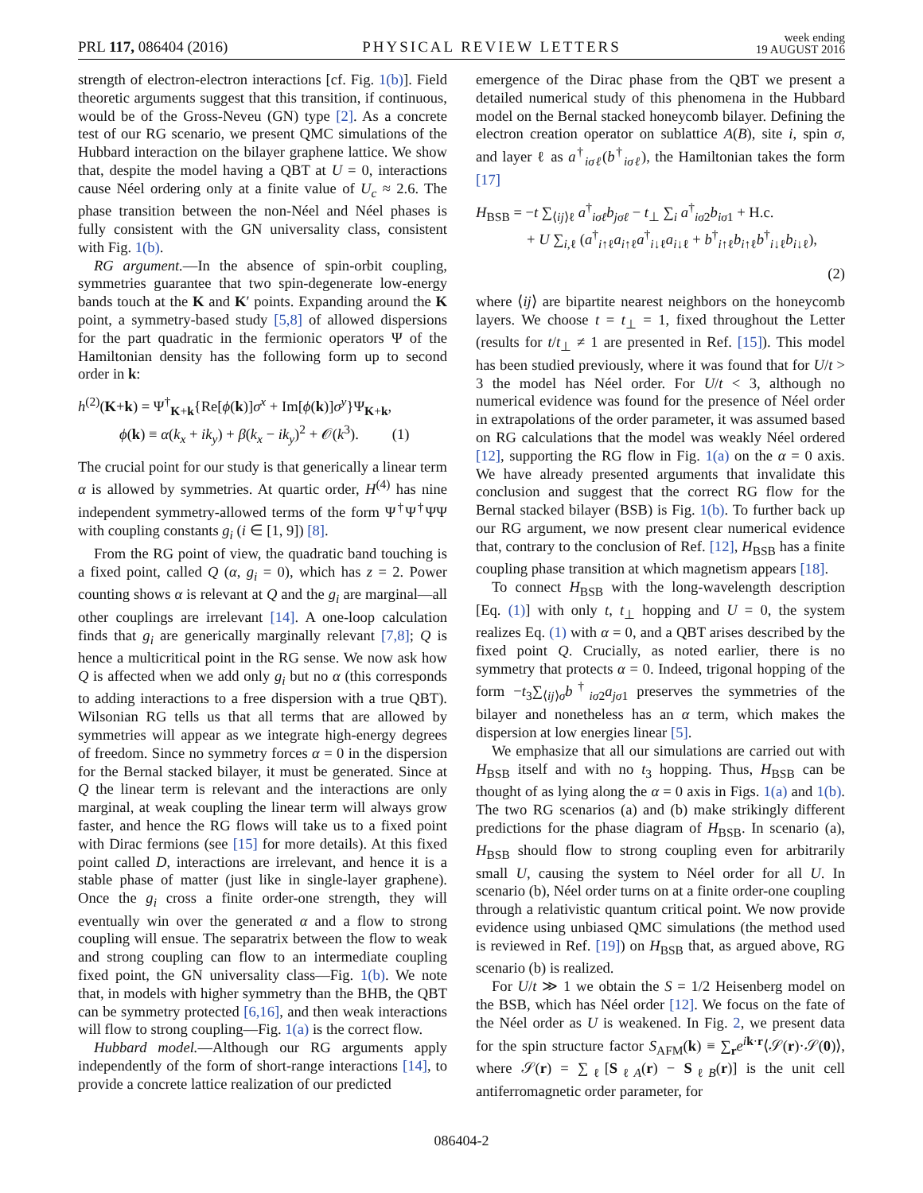PRL 117, 086404 (2016) PHYSICAL REVIEW LETTERS week ending
19 AUGUST 2016
strength of electron-electron interactions [cf. Fig. 1(b)]. Field theoretic arguments suggest that this transition, if continuous, would be of the Gross-Neveu (GN) type [2]. As a concrete test of our RG scenario, we present QMC simulations of the Hubbard interaction on the bilayer graphene lattice. We show that, despite the model having a QBT at U = 0, interactions cause Néel ordering only at a finite value of U<sub>c</sub> ≈ 2.6. The phase transition between the non-Néel and Néel phases is fully consistent with the GN universality class, consistent with Fig. 1(b).
RG argument.—In the absence of spin-orbit coupling, symmetries guarantee that two spin-degenerate low-energy bands touch at the K and K′ points. Expanding around the K point, a symmetry-based study [5,8] of allowed dispersions for the part quadratic in the fermionic operators Ψ of the Hamiltonian density has the following form up to second order in k:
h<sup>(2)</sup>(K+k) = Ψ<sup>†</sup><sub>K+k</sub>{Re[ϕ(k)]σ<sup>x</sup> + Im[ϕ(k)]σ<sup>y</sup>}Ψ<sub>K+k</sub>,
ϕ(k) ≡ α(k<sub>x</sub> + ik<sub>y</sub>) + β(k<sub>x</sub> − ik<sub>y</sub>)<sup>2</sup> + 𝒪(k<sup>3</sup>). (1)
The crucial point for our study is that generically a linear term α is allowed by symmetries. At quartic order, H<sup>(4)</sup> has nine independent symmetry-allowed terms of the form Ψ<sup>†</sup>Ψ<sup>†</sup>ΨΨ with coupling constants g<sub>i</sub> (i ∈ [1, 9]) [8].
From the RG point of view, the quadratic band touching is a fixed point, called Q (α, g<sub>i</sub> = 0), which has z = 2. Power counting shows α is relevant at Q and the g<sub>i</sub> are marginal—all other couplings are irrelevant [14]. A one-loop calculation finds that g<sub>i</sub> are generically marginally relevant [7,8]; Q is hence a multicritical point in the RG sense. We now ask how Q is affected when we add only g<sub>i</sub> but no α (this corresponds to adding interactions to a free dispersion with a true QBT). Wilsonian RG tells us that all terms that are allowed by symmetries will appear as we integrate high-energy degrees of freedom. Since no symmetry forces α = 0 in the dispersion for the Bernal stacked bilayer, it must be generated. Since at Q the linear term is relevant and the interactions are only marginal, at weak coupling the linear term will always grow faster, and hence the RG flows will take us to a fixed point with Dirac fermions (see [15] for more details). At this fixed point called D, interactions are irrelevant, and hence it is a stable phase of matter (just like in single-layer graphene). Once the g<sub>i</sub> cross a finite order-one strength, they will eventually win over the generated α and a flow to strong coupling will ensue. The separatrix between the flow to weak and strong coupling can flow to an intermediate coupling fixed point, the GN universality class—Fig. 1(b). We note that, in models with higher symmetry than the BHB, the QBT can be symmetry protected [6,16], and then weak interactions will flow to strong coupling—Fig. 1(a) is the correct flow.
Hubbard model.—Although our RG arguments apply independently of the form of short-range interactions [14], to provide a concrete lattice realization of our predicted
emergence of the Dirac phase from the QBT we present a detailed numerical study of this phenomena in the Hubbard model on the Bernal stacked honeycomb bilayer. Defining the electron creation operator on sublattice A(B), site i, spin σ, and layer ℓ as a<sup>†</sup><sub>iσℓ</sub>(b<sup>†</sup><sub>iσℓ</sub>), the Hamiltonian takes the form [17]
H<sub>BSB</sub> = −t ∑<sub>⟨ij⟩ℓ</sub> a<sup>†</sup><sub>iσℓ</sub>b<sub>jσℓ</sub> − t<sub>⊥</sub> ∑<sub>i</sub> a<sup>†</sup><sub>iσ2</sub>b<sub>iσ1</sub> + H.c.
+ U ∑<sub>i,ℓ</sub> (a<sup>†</sup><sub>i↑ℓ</sub>a<sub>i↑ℓ</sub>a<sup>†</sup><sub>i↓ℓ</sub>a<sub>i↓ℓ</sub> + b<sup>†</sup><sub>i↑ℓ</sub>b<sub>i↑ℓ</sub>b<sup>†</sup><sub>i↓ℓ</sub>b<sub>i↓ℓ</sub>),
(2)
where ⟨ij⟩ are bipartite nearest neighbors on the honeycomb layers. We choose t = t<sub>⊥</sub> = 1, fixed throughout the Letter (results for t/t<sub>⊥</sub> ≠ 1 are presented in Ref. [15]). This model has been studied previously, where it was found that for U/t > 3 the model has Néel order. For U/t < 3, although no numerical evidence was found for the presence of Néel order in extrapolations of the order parameter, it was assumed based on RG calculations that the model was weakly Néel ordered [12], supporting the RG flow in Fig. 1(a) on the α = 0 axis. We have already presented arguments that invalidate this conclusion and suggest that the correct RG flow for the Bernal stacked bilayer (BSB) is Fig. 1(b). To further back up our RG argument, we now present clear numerical evidence that, contrary to the conclusion of Ref. [12], H<sub>BSB</sub> has a finite coupling phase transition at which magnetism appears [18].
To connect H<sub>BSB</sub> with the long-wavelength description [Eq. (1)] with only t, t<sub>⊥</sub> hopping and U = 0, the system realizes Eq. (1) with α = 0, and a QBT arises described by the fixed point Q. Crucially, as noted earlier, there is no symmetry that protects α = 0. Indeed, trigonal hopping of the form −t<sub>3</sub>∑<sub>⟨ij⟩σ</sub>b<sup>†</sup><sub>iσ2</sub>a<sub>jσ1</sub> preserves the symmetries of the bilayer and nonetheless has an α term, which makes the dispersion at low energies linear [5].
We emphasize that all our simulations are carried out with H<sub>BSB</sub> itself and with no t<sub>3</sub> hopping. Thus, H<sub>BSB</sub> can be thought of as lying along the α = 0 axis in Figs. 1(a) and 1(b). The two RG scenarios (a) and (b) make strikingly different predictions for the phase diagram of H<sub>BSB</sub>. In scenario (a), H<sub>BSB</sub> should flow to strong coupling even for arbitrarily small U, causing the system to Néel order for all U. In scenario (b), Néel order turns on at a finite order-one coupling through a relativistic quantum critical point. We now provide evidence using unbiased QMC simulations (the method used is reviewed in Ref. [19]) on H<sub>BSB</sub> that, as argued above, RG scenario (b) is realized.
For U/t ≫ 1 we obtain the S = 1/2 Heisenberg model on the BSB, which has Néel order [12]. We focus on the fate of the Néel order as U is weakened. In Fig. 2, we present data for the spin structure factor S<sub>AFM</sub>(k) ≡ ∑<sub>r</sub>e<sup>ik·r</sup>⟨𝒮(r)·𝒮(0)⟩, where 𝒮(r) = ∑<sub>ℓ</sub>[S<sub>ℓA</sub>(r) − S<sub>ℓB</sub>(r)] is the unit cell antiferromagnetic order parameter, for
086404-2